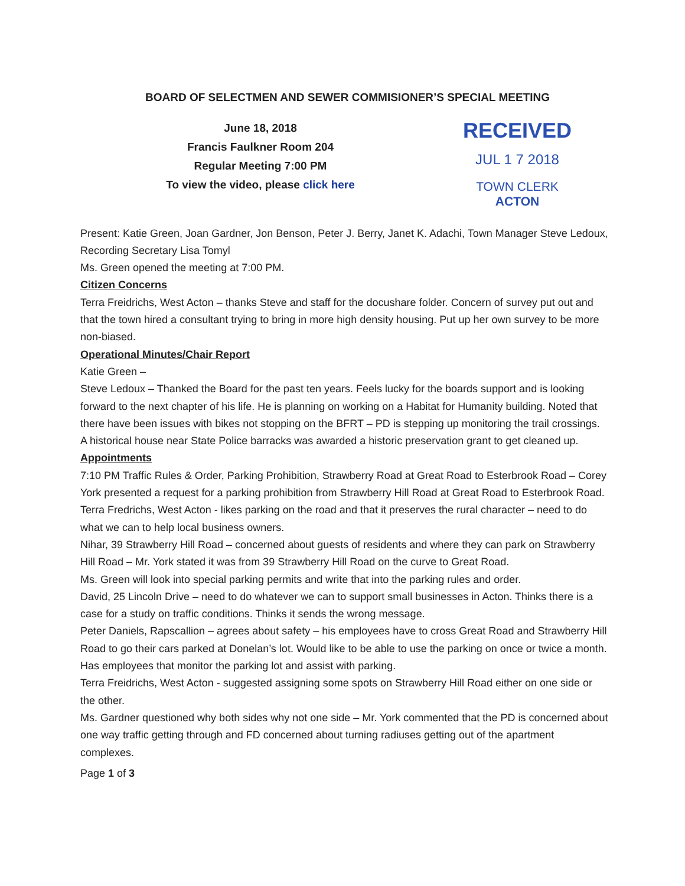BOARD OF SELECTMEN AND SEWER COMMISIONER’S SPECIAL MEETING
June 18, 2018
Francis Faulkner Room 204
Regular Meeting 7:00 PM
To view the video, please click here
RECEIVED
JUL 1 7 2018
TOWN CLERK
ACTON
Present: Katie Green, Joan Gardner, Jon Benson, Peter J. Berry, Janet K. Adachi, Town Manager Steve Ledoux, Recording Secretary Lisa Tomyl
Ms. Green opened the meeting at 7:00 PM.
Citizen Concerns
Terra Freidrichs, West Acton – thanks Steve and staff for the docushare folder. Concern of survey put out and that the town hired a consultant trying to bring in more high density housing. Put up her own survey to be more non-biased.
Operational Minutes/Chair Report
Katie Green –
Steve Ledoux – Thanked the Board for the past ten years. Feels lucky for the boards support and is looking forward to the next chapter of his life. He is planning on working on a Habitat for Humanity building. Noted that there have been issues with bikes not stopping on the BFRT – PD is stepping up monitoring the trail crossings. A historical house near State Police barracks was awarded a historic preservation grant to get cleaned up.
Appointments
7:10 PM Traffic Rules & Order, Parking Prohibition, Strawberry Road at Great Road to Esterbrook Road – Corey York presented a request for a parking prohibition from Strawberry Hill Road at Great Road to Esterbrook Road.
Terra Fredrichs, West Acton - likes parking on the road and that it preserves the rural character – need to do what we can to help local business owners.
Nihar, 39 Strawberry Hill Road – concerned about guests of residents and where they can park on Strawberry Hill Road – Mr. York stated it was from 39 Strawberry Hill Road on the curve to Great Road.
Ms. Green will look into special parking permits and write that into the parking rules and order.
David, 25 Lincoln Drive – need to do whatever we can to support small businesses in Acton. Thinks there is a case for a study on traffic conditions. Thinks it sends the wrong message.
Peter Daniels, Rapscallion – agrees about safety – his employees have to cross Great Road and Strawberry Hill Road to go their cars parked at Donelan’s lot. Would like to be able to use the parking on once or twice a month. Has employees that monitor the parking lot and assist with parking.
Terra Freidrichs, West Acton - suggested assigning some spots on Strawberry Hill Road either on one side or the other.
Ms. Gardner questioned why both sides why not one side – Mr. York commented that the PD is concerned about one way traffic getting through and FD concerned about turning radiuses getting out of the apartment complexes.
Page 1 of 3